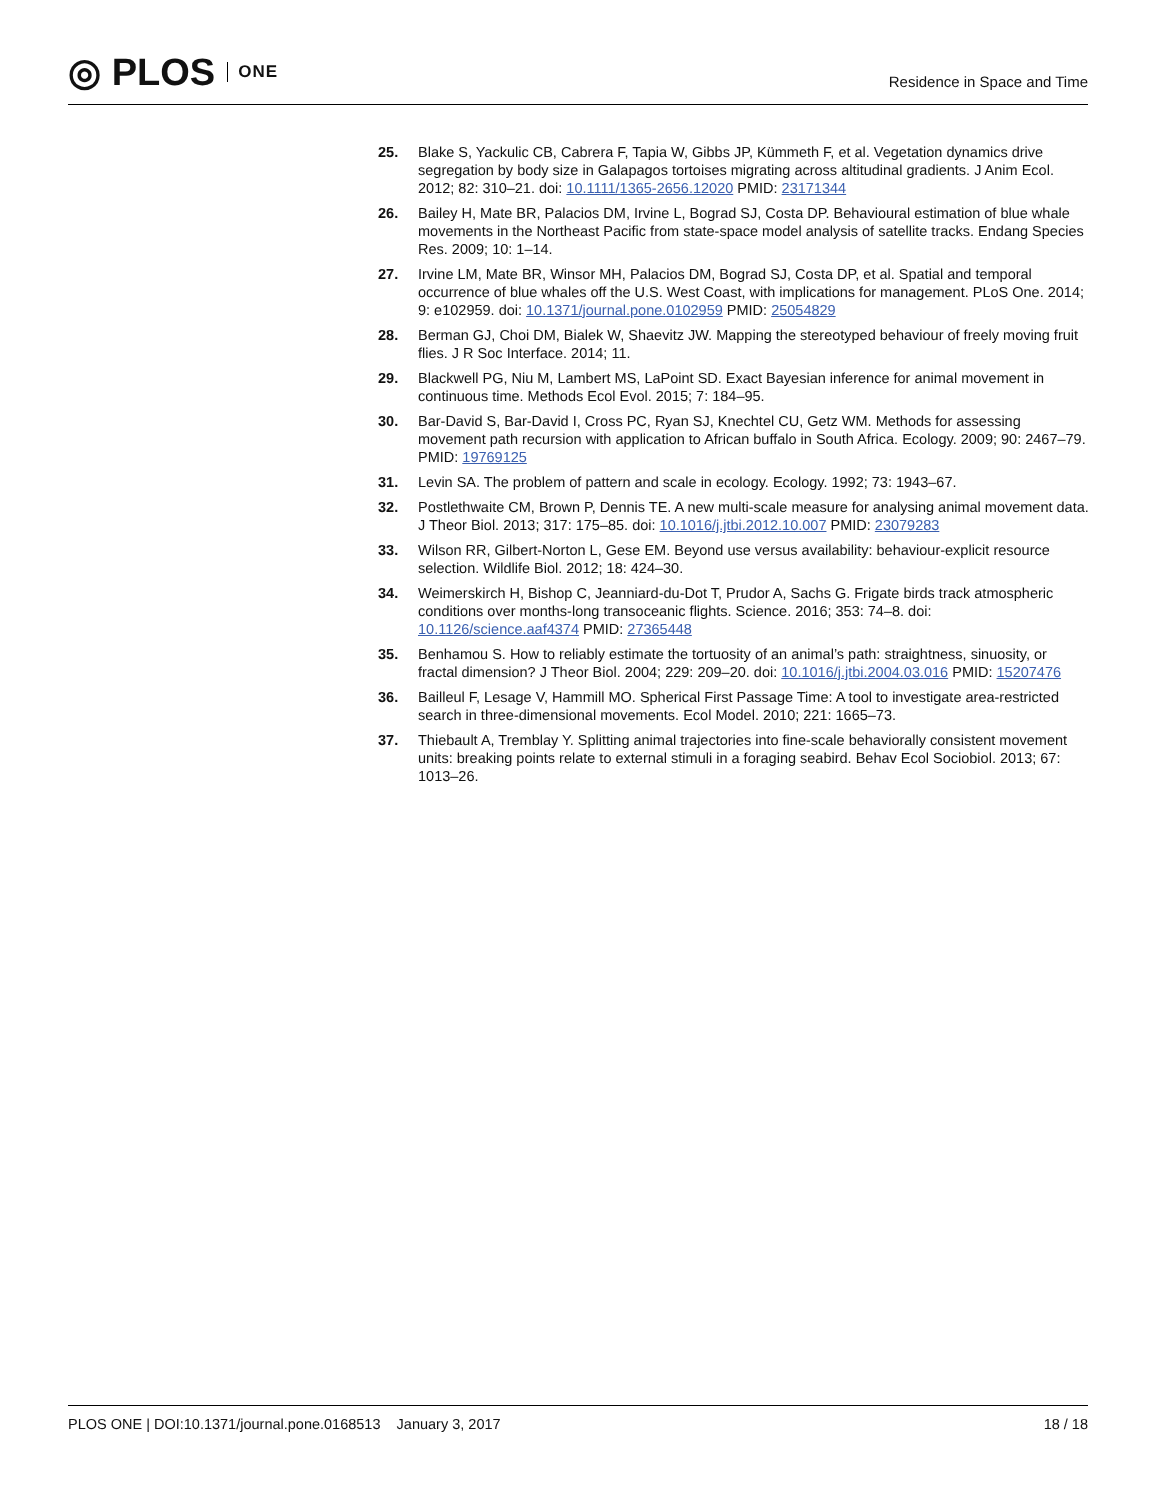◎ PLOS ONE
Residence in Space and Time
25. Blake S, Yackulic CB, Cabrera F, Tapia W, Gibbs JP, Kümmeth F, et al. Vegetation dynamics drive segregation by body size in Galapagos tortoises migrating across altitudinal gradients. J Anim Ecol. 2012; 82: 310–21. doi: 10.1111/1365-2656.12020 PMID: 23171344
26. Bailey H, Mate BR, Palacios DM, Irvine L, Bograd SJ, Costa DP. Behavioural estimation of blue whale movements in the Northeast Pacific from state-space model analysis of satellite tracks. Endang Species Res. 2009; 10: 1–14.
27. Irvine LM, Mate BR, Winsor MH, Palacios DM, Bograd SJ, Costa DP, et al. Spatial and temporal occurrence of blue whales off the U.S. West Coast, with implications for management. PLoS One. 2014; 9: e102959. doi: 10.1371/journal.pone.0102959 PMID: 25054829
28. Berman GJ, Choi DM, Bialek W, Shaevitz JW. Mapping the stereotyped behaviour of freely moving fruit flies. J R Soc Interface. 2014; 11.
29. Blackwell PG, Niu M, Lambert MS, LaPoint SD. Exact Bayesian inference for animal movement in continuous time. Methods Ecol Evol. 2015; 7: 184–95.
30. Bar-David S, Bar-David I, Cross PC, Ryan SJ, Knechtel CU, Getz WM. Methods for assessing movement path recursion with application to African buffalo in South Africa. Ecology. 2009; 90: 2467–79. PMID: 19769125
31. Levin SA. The problem of pattern and scale in ecology. Ecology. 1992; 73: 1943–67.
32. Postlethwaite CM, Brown P, Dennis TE. A new multi-scale measure for analysing animal movement data. J Theor Biol. 2013; 317: 175–85. doi: 10.1016/j.jtbi.2012.10.007 PMID: 23079283
33. Wilson RR, Gilbert-Norton L, Gese EM. Beyond use versus availability: behaviour-explicit resource selection. Wildlife Biol. 2012; 18: 424–30.
34. Weimerskirch H, Bishop C, Jeanniard-du-Dot T, Prudor A, Sachs G. Frigate birds track atmospheric conditions over months-long transoceanic flights. Science. 2016; 353: 74–8. doi: 10.1126/science.aaf4374 PMID: 27365448
35. Benhamou S. How to reliably estimate the tortuosity of an animal’s path: straightness, sinuosity, or fractal dimension? J Theor Biol. 2004; 229: 209–20. doi: 10.1016/j.jtbi.2004.03.016 PMID: 15207476
36. Bailleul F, Lesage V, Hammill MO. Spherical First Passage Time: A tool to investigate area-restricted search in three-dimensional movements. Ecol Model. 2010; 221: 1665–73.
37. Thiebault A, Tremblay Y. Splitting animal trajectories into fine-scale behaviorally consistent movement units: breaking points relate to external stimuli in a foraging seabird. Behav Ecol Sociobiol. 2013; 67: 1013–26.
PLOS ONE | DOI:10.1371/journal.pone.0168513 January 3, 2017 18 / 18